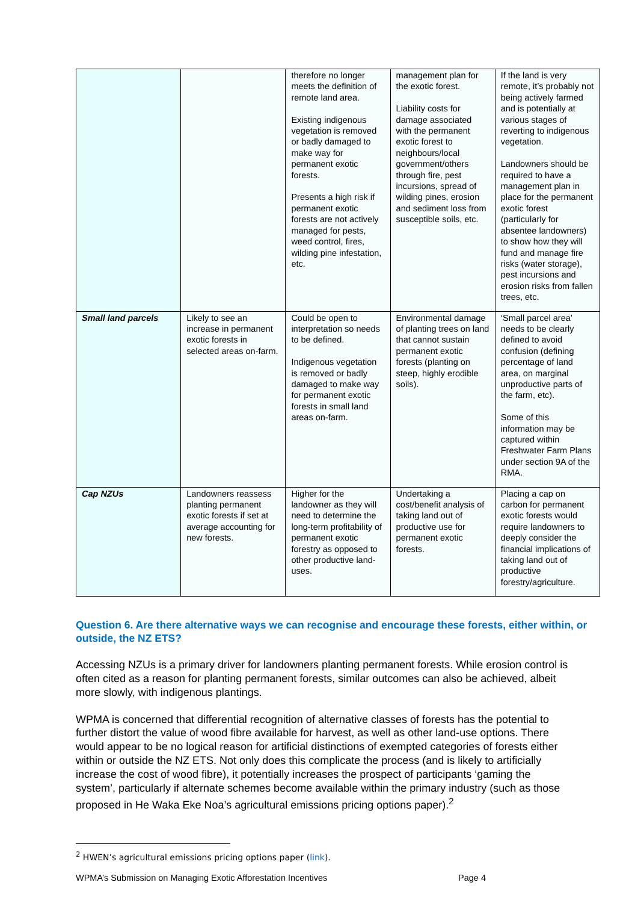| | | therefore no longer meets the definition of remote land area. Existing indigenous vegetation is removed or badly damaged to make way for permanent exotic forests. Presents a high risk if permanent exotic forests are not actively managed for pests, weed control, fires, wilding pine infestation, etc. | management plan for the exotic forest. Liability costs for damage associated with the permanent exotic forest to neighbours/local government/others through fire, pest incursions, spread of wilding pines, erosion and sediment loss from susceptible soils, etc. | If the land is very remote, it’s probably not being actively farmed and is potentially at various stages of reverting to indigenous vegetation. Landowners should be required to have a management plan in place for the permanent exotic forest (particularly for absentee landowners) to show how they will fund and manage fire risks (water storage), pest incursions and erosion risks from fallen trees, etc. |
| Small land parcels | Likely to see an increase in permanent exotic forests in selected areas on-farm. | Could be open to interpretation so needs to be defined. Indigenous vegetation is removed or badly damaged to make way for permanent exotic forests in small land areas on-farm. | Environmental damage of planting trees on land that cannot sustain permanent exotic forests (planting on steep, highly erodible soils). | ‘Small parcel area’ needs to be clearly defined to avoid confusion (defining percentage of land area, on marginal unproductive parts of the farm, etc). Some of this information may be captured within Freshwater Farm Plans under section 9A of the RMA. |
| Cap NZUs | Landowners reassess planting permanent exotic forests if set at average accounting for new forests. | Higher for the landowner as they will need to determine the long-term profitability of permanent exotic forestry as opposed to other productive land-uses. | Undertaking a cost/benefit analysis of taking land out of productive use for permanent exotic forests. | Placing a cap on carbon for permanent exotic forests would require landowners to deeply consider the financial implications of taking land out of productive forestry/agriculture. |
Question 6. Are there alternative ways we can recognise and encourage these forests, either within, or outside, the NZ ETS?
Accessing NZUs is a primary driver for landowners planting permanent forests. While erosion control is often cited as a reason for planting permanent forests, similar outcomes can also be achieved, albeit more slowly, with indigenous plantings.
WPMA is concerned that differential recognition of alternative classes of forests has the potential to further distort the value of wood fibre available for harvest, as well as other land-use options. There would appear to be no logical reason for artificial distinctions of exempted categories of forests either within or outside the NZ ETS. Not only does this complicate the process (and is likely to artificially increase the cost of wood fibre), it potentially increases the prospect of participants ‘gaming the system’, particularly if alternate schemes become available within the primary industry (such as those proposed in He Waka Eke Noa’s agricultural emissions pricing options paper).<sup>2</sup>
<sup>2</sup> HWEN’s agricultural emissions pricing options paper (link).
WPMA’s Submission on Managing Exotic Afforestation Incentives Page 4